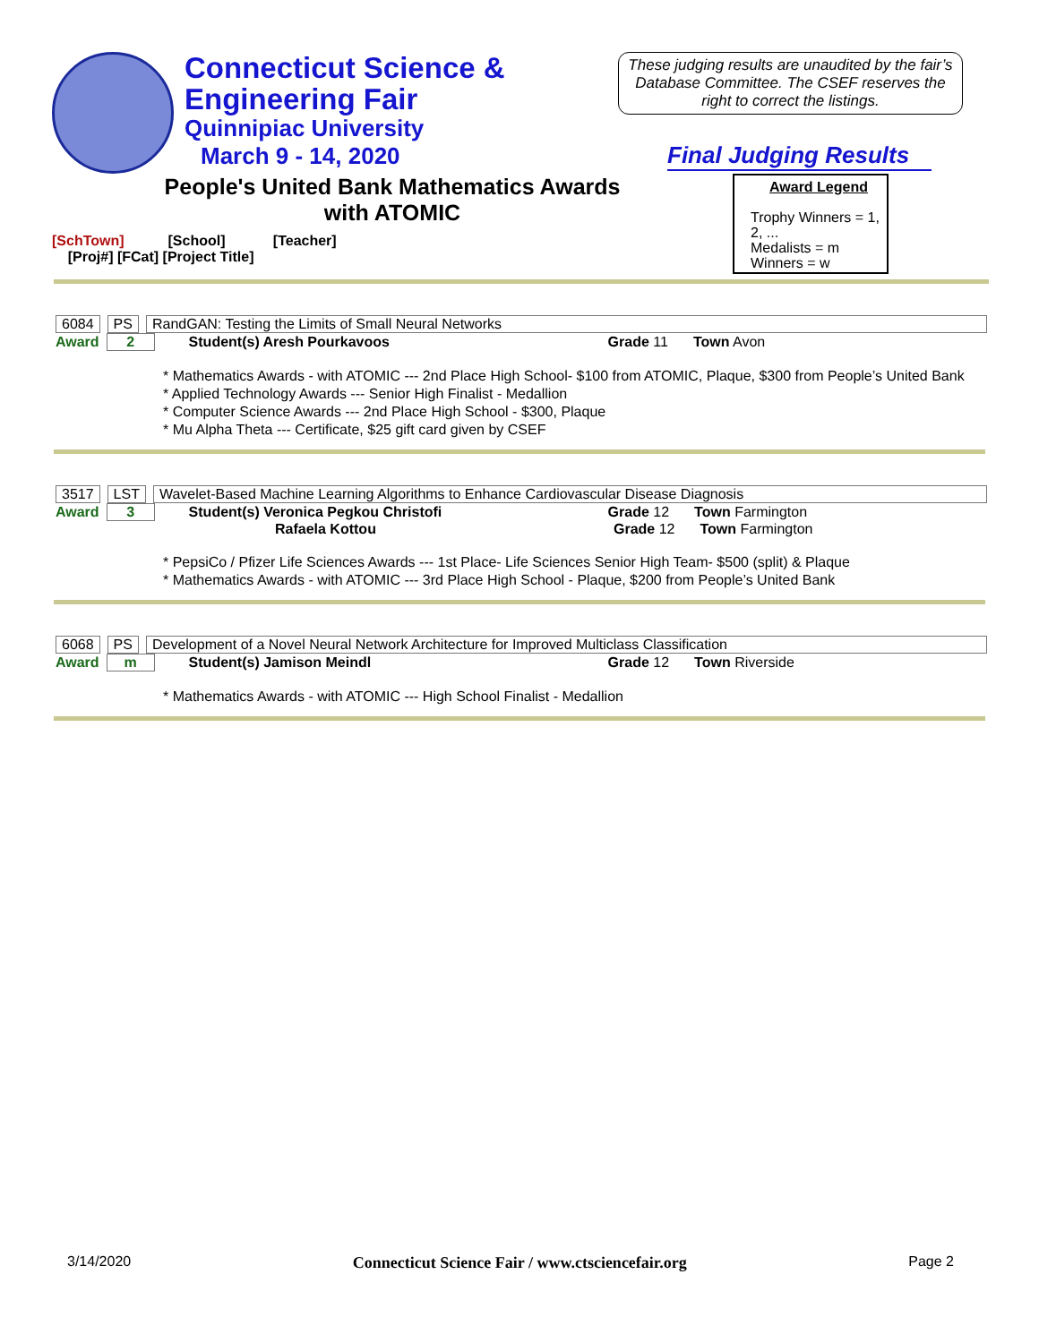Connecticut Science &
Engineering Fair
Quinnipiac University
March 9 - 14, 2020
These judging results are unaudited by the fair’s Database Committee. The CSEF reserves the right to correct the listings.
Final Judging Results
People's United Bank Mathematics Awards
with ATOMIC
[SchTown] [School] [Teacher]
[Proj#] [FCat] [Project Title]
Award Legend
Trophy Winners = 1, 2, ...
Medalists = m
Winners = w
6084 PS RandGAN: Testing the Limits of Small Neural Networks
Award 2 Student(s) Aresh Pourkavoos Grade 11 Town Avon
* Mathematics Awards - with ATOMIC --- 2nd Place High School- $100 from ATOMIC, Plaque, $300 from People’s United Bank
* Applied Technology Awards --- Senior High Finalist - Medallion
* Computer Science Awards --- 2nd Place High School - $300, Plaque
* Mu Alpha Theta --- Certificate, $25 gift card given by CSEF
3517 LST Wavelet-Based Machine Learning Algorithms to Enhance Cardiovascular Disease Diagnosis
Award 3 Student(s) Veronica Pegkou Christofi Grade 12 Town Farmington
Rafaela Kottou Grade 12 Town Farmington
* PepsiCo / Pfizer Life Sciences Awards --- 1st Place- Life Sciences Senior High Team- $500 (split) & Plaque
* Mathematics Awards - with ATOMIC --- 3rd Place High School - Plaque, $200 from People’s United Bank
6068 PS Development of a Novel Neural Network Architecture for Improved Multiclass Classification
Award m Student(s) Jamison Meindl Grade 12 Town Riverside
* Mathematics Awards - with ATOMIC --- High School Finalist - Medallion
3/14/2020 Connecticut Science Fair / www.ctsciencefair.org Page 2